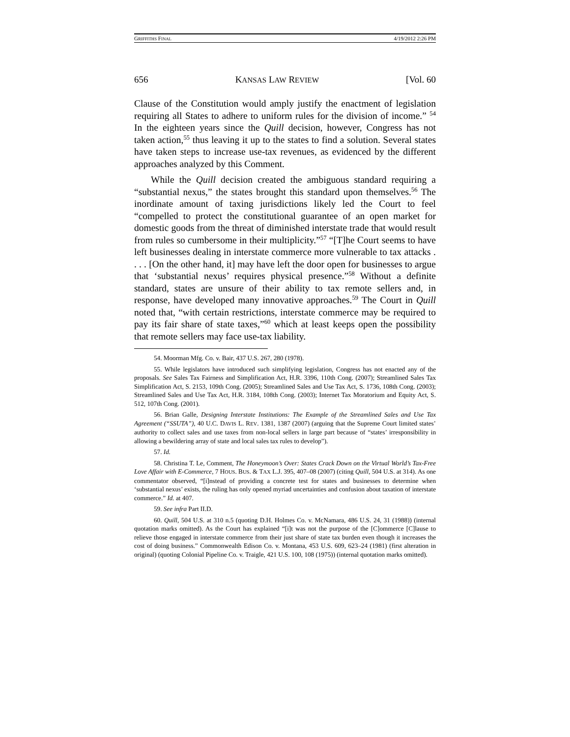GRIFFITHS FINAL 4/19/2012 2:26 PM
656 KANSAS LAW REVIEW [Vol. 60
Clause of the Constitution would amply justify the enactment of legislation requiring all States to adhere to uniform rules for the division of income.” <sup>54</sup> In the eighteen years since the Quill decision, however, Congress has not taken action,<sup>55</sup> thus leaving it up to the states to find a solution. Several states have taken steps to increase use-tax revenues, as evidenced by the different approaches analyzed by this Comment.
While the Quill decision created the ambiguous standard requiring a “substantial nexus,” the states brought this standard upon themselves.<sup>56</sup> The inordinate amount of taxing jurisdictions likely led the Court to feel “compelled to protect the constitutional guarantee of an open market for domestic goods from the threat of diminished interstate trade that would result from rules so cumbersome in their multiplicity.”<sup>57</sup> “[T]he Court seems to have left businesses dealing in interstate commerce more vulnerable to tax attacks . . . . [On the other hand, it] may have left the door open for businesses to argue that ‘substantial nexus’ requires physical presence.”<sup>58</sup> Without a definite standard, states are unsure of their ability to tax remote sellers and, in response, have developed many innovative approaches.<sup>59</sup> The Court in Quill noted that, “with certain restrictions, interstate commerce may be required to pay its fair share of state taxes,”<sup>60</sup> which at least keeps open the possibility that remote sellers may face use-tax liability.
54. Moorman Mfg. Co. v. Bair, 437 U.S. 267, 280 (1978).
55. While legislators have introduced such simplifying legislation, Congress has not enacted any of the proposals. See Sales Tax Fairness and Simplification Act, H.R. 3396, 110th Cong. (2007); Streamlined Sales Tax Simplification Act, S. 2153, 109th Cong. (2005); Streamlined Sales and Use Tax Act, S. 1736, 108th Cong. (2003); Streamlined Sales and Use Tax Act, H.R. 3184, 108th Cong. (2003); Internet Tax Moratorium and Equity Act, S. 512, 107th Cong. (2001).
56. Brian Galle, Designing Interstate Institutions: The Example of the Streamlined Sales and Use Tax Agreement (“SSUTA”), 40 U.C. DAVIS L. REV. 1381, 1387 (2007) (arguing that the Supreme Court limited states’ authority to collect sales and use taxes from non-local sellers in large part because of “states’ irresponsibility in allowing a bewildering array of state and local sales tax rules to develop”).
57. Id.
58. Christina T. Le, Comment, The Honeymoon’s Over: States Crack Down on the Virtual World’s Tax-Free Love Affair with E-Commerce, 7 HOUS. BUS. & TAX L.J. 395, 407–08 (2007) (citing Quill, 504 U.S. at 314). As one commentator observed, “[i]nstead of providing a concrete test for states and businesses to determine when ‘substantial nexus’ exists, the ruling has only opened myriad uncertainties and confusion about taxation of interstate commerce.” Id. at 407.
59. See infra Part II.D.
60. Quill, 504 U.S. at 310 n.5 (quoting D.H. Holmes Co. v. McNamara, 486 U.S. 24, 31 (1988)) (internal quotation marks omitted). As the Court has explained “[i]t was not the purpose of the [C]ommerce [C]lause to relieve those engaged in interstate commerce from their just share of state tax burden even though it increases the cost of doing business.” Commonwealth Edison Co. v. Montana, 453 U.S. 609, 623–24 (1981) (first alteration in original) (quoting Colonial Pipeline Co. v. Traigle, 421 U.S. 100, 108 (1975)) (internal quotation marks omitted).